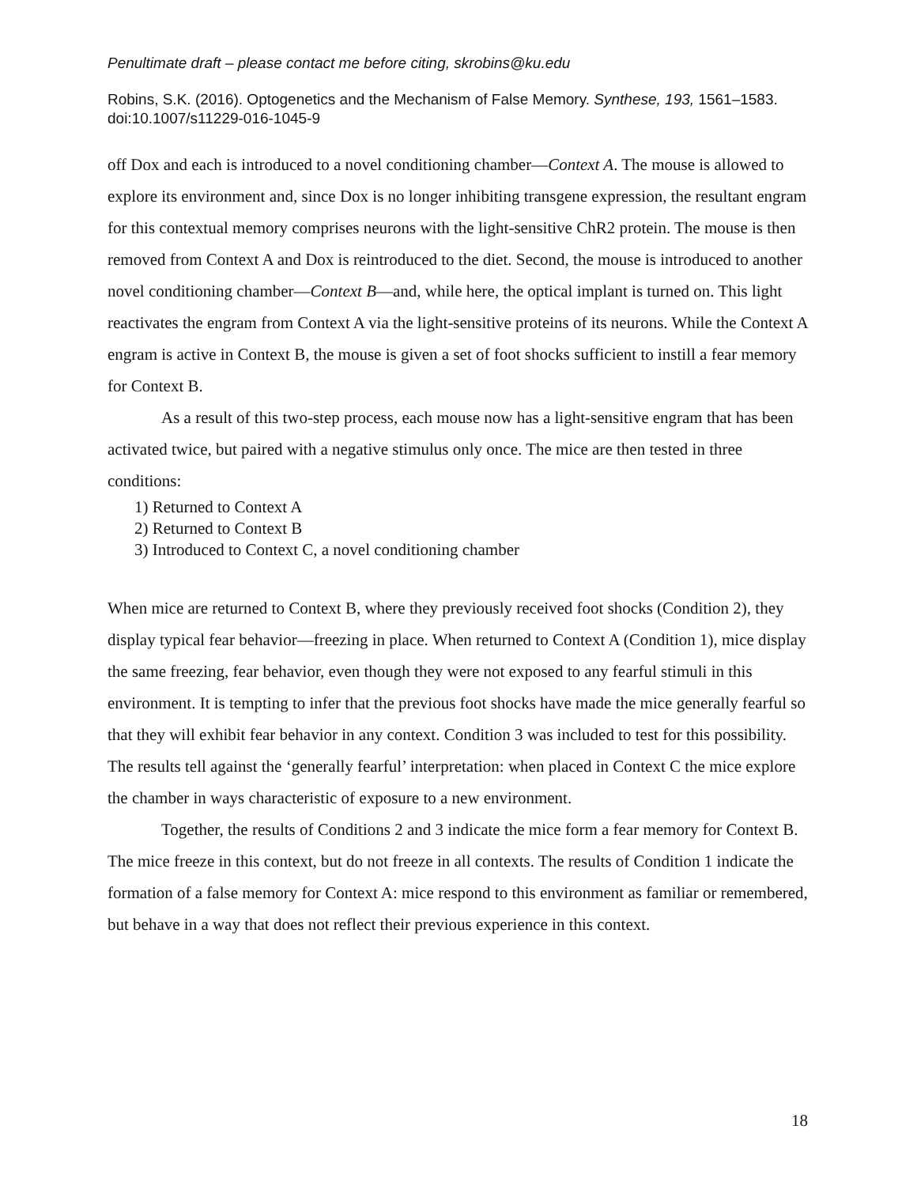Penultimate draft – please contact me before citing, skrobins@ku.edu
Robins, S.K. (2016). Optogenetics and the Mechanism of False Memory. Synthese, 193, 1561–1583. doi:10.1007/s11229-016-1045-9
off Dox and each is introduced to a novel conditioning chamber—Context A. The mouse is allowed to explore its environment and, since Dox is no longer inhibiting transgene expression, the resultant engram for this contextual memory comprises neurons with the light-sensitive ChR2 protein. The mouse is then removed from Context A and Dox is reintroduced to the diet. Second, the mouse is introduced to another novel conditioning chamber—Context B—and, while here, the optical implant is turned on. This light reactivates the engram from Context A via the light-sensitive proteins of its neurons. While the Context A engram is active in Context B, the mouse is given a set of foot shocks sufficient to instill a fear memory for Context B.
As a result of this two-step process, each mouse now has a light-sensitive engram that has been activated twice, but paired with a negative stimulus only once. The mice are then tested in three conditions:
1) Returned to Context A
2) Returned to Context B
3) Introduced to Context C, a novel conditioning chamber
When mice are returned to Context B, where they previously received foot shocks (Condition 2), they display typical fear behavior—freezing in place. When returned to Context A (Condition 1), mice display the same freezing, fear behavior, even though they were not exposed to any fearful stimuli in this environment. It is tempting to infer that the previous foot shocks have made the mice generally fearful so that they will exhibit fear behavior in any context. Condition 3 was included to test for this possibility. The results tell against the ‘generally fearful’ interpretation: when placed in Context C the mice explore the chamber in ways characteristic of exposure to a new environment.
Together, the results of Conditions 2 and 3 indicate the mice form a fear memory for Context B. The mice freeze in this context, but do not freeze in all contexts. The results of Condition 1 indicate the formation of a false memory for Context A: mice respond to this environment as familiar or remembered, but behave in a way that does not reflect their previous experience in this context.
18